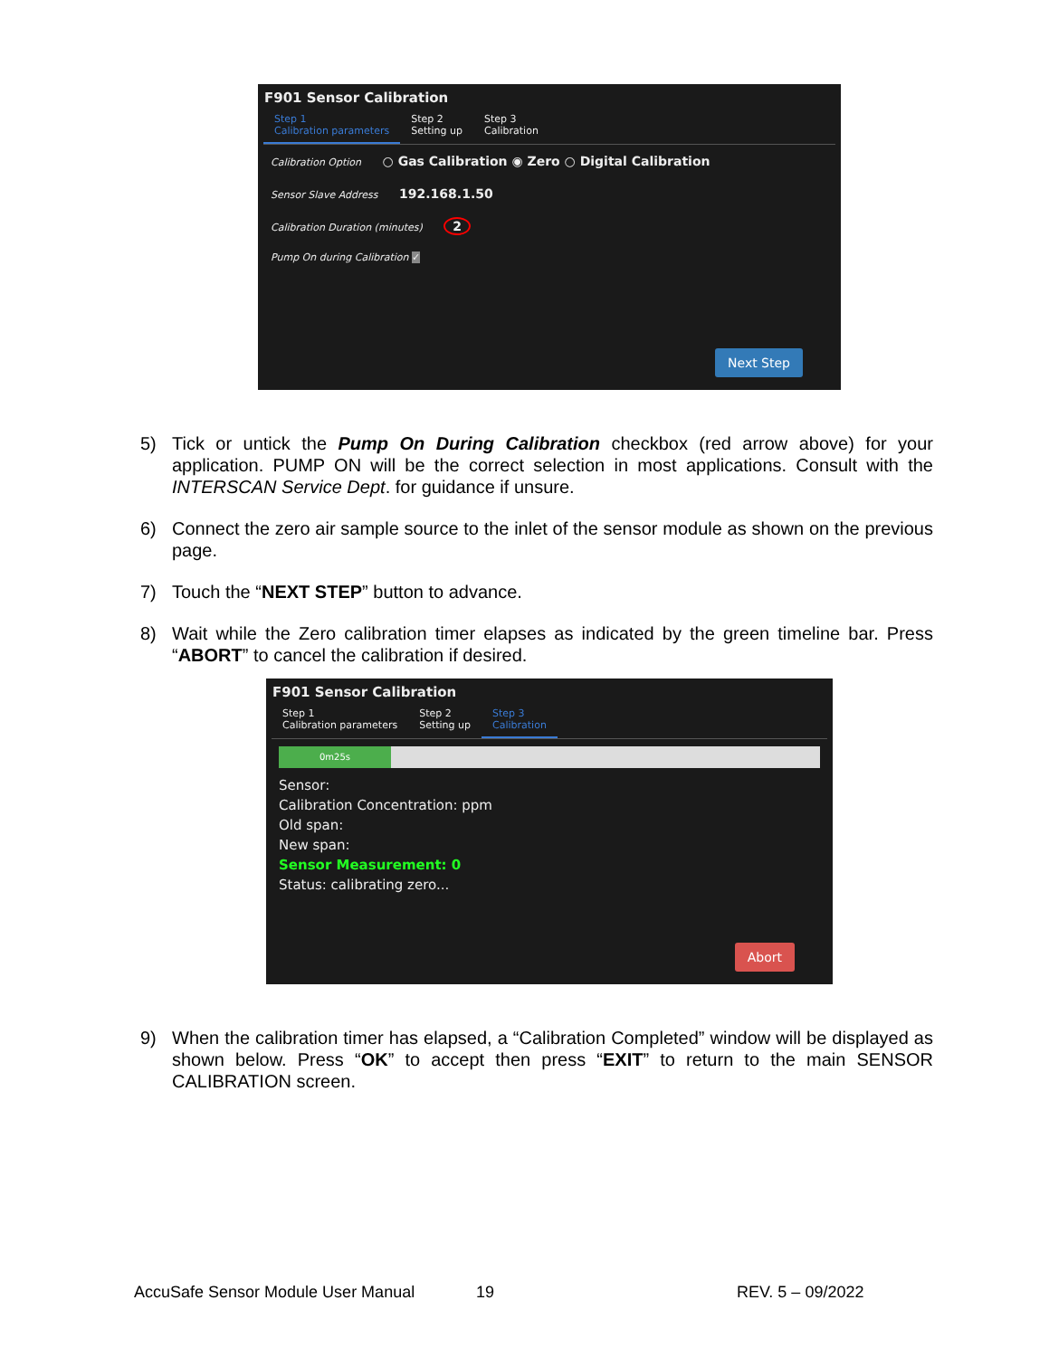F901 Sensor Calibration
Step 1
Calibration parameters
Step 2
Setting up
Step 3
Calibration
Calibration Option ○ Gas Calibration ◉ Zero ○ Digital Calibration
Sensor Slave Address 192.168.1.50
Calibration Duration (minutes) 2
Pump On during Calibration ✓
Next Step
5) Tick or untick the Pump On During Calibration checkbox (red arrow above) for your application. PUMP ON will be the correct selection in most applications. Consult with the INTERSCAN Service Dept. for guidance if unsure.
6) Connect the zero air sample source to the inlet of the sensor module as shown on the previous page.
7) Touch the “NEXT STEP” button to advance.
8) Wait while the Zero calibration timer elapses as indicated by the green timeline bar. Press “ABORT” to cancel the calibration if desired.
F901 Sensor Calibration
Step 1
Calibration parameters
Step 2
Setting up
Step 3
Calibration
0m25s
Sensor:
Calibration Concentration: ppm
Old span:
New span:
Sensor Measurement: 0
Status: calibrating zero...
Abort
9) When the calibration timer has elapsed, a “Calibration Completed” window will be displayed as shown below. Press “OK” to accept then press “EXIT” to return to the main SENSOR CALIBRATION screen.
AccuSafe Sensor Module User Manual 19 REV. 5 – 09/2022